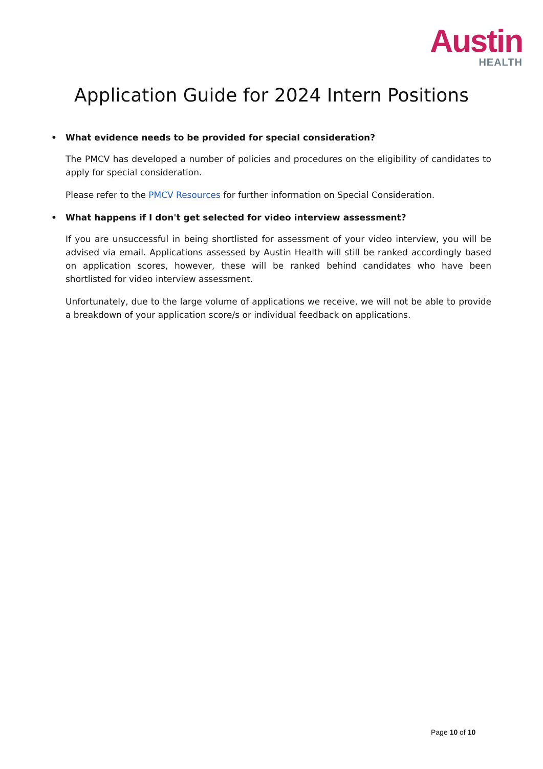Austin
HEALTH
Application Guide for 2024 Intern Positions
• What evidence needs to be provided for special consideration?
The PMCV has developed a number of policies and procedures on the eligibility of candidates to apply for special consideration.
Please refer to the PMCV Resources for further information on Special Consideration.
• What happens if I don't get selected for video interview assessment?
If you are unsuccessful in being shortlisted for assessment of your video interview, you will be advised via email. Applications assessed by Austin Health will still be ranked accordingly based on application scores, however, these will be ranked behind candidates who have been shortlisted for video interview assessment.
Unfortunately, due to the large volume of applications we receive, we will not be able to provide a breakdown of your application score/s or individual feedback on applications.
Page 10 of 10